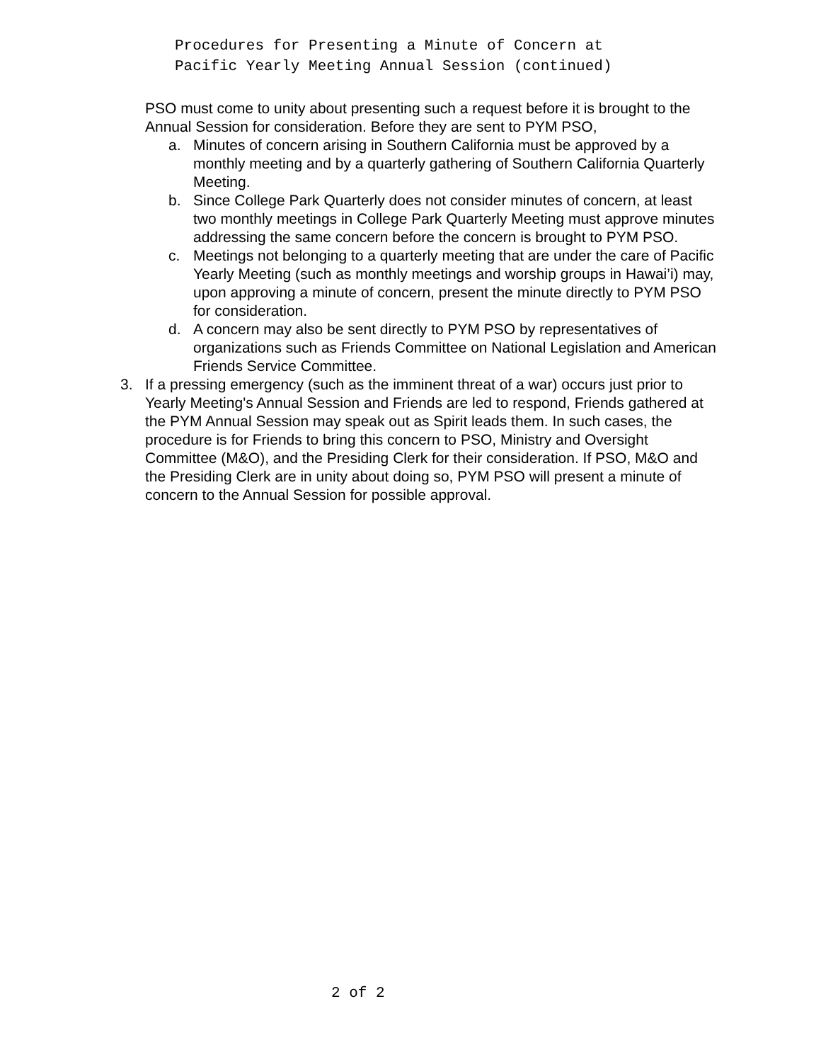Procedures for Presenting a Minute of Concern at
Pacific Yearly Meeting Annual Session (continued)
PSO must come to unity about presenting such a request before it is brought to the Annual Session for consideration. Before they are sent to PYM PSO,
a. Minutes of concern arising in Southern California must be approved by a monthly meeting and by a quarterly gathering of Southern California Quarterly Meeting.
b. Since College Park Quarterly does not consider minutes of concern, at least two monthly meetings in College Park Quarterly Meeting must approve minutes addressing the same concern before the concern is brought to PYM PSO.
c. Meetings not belonging to a quarterly meeting that are under the care of Pacific Yearly Meeting (such as monthly meetings and worship groups in Hawai’i) may, upon approving a minute of concern, present the minute directly to PYM PSO for consideration.
d. A concern may also be sent directly to PYM PSO by representatives of organizations such as Friends Committee on National Legislation and American Friends Service Committee.
3. If a pressing emergency (such as the imminent threat of a war) occurs just prior to Yearly Meeting's Annual Session and Friends are led to respond, Friends gathered at the PYM Annual Session may speak out as Spirit leads them. In such cases, the procedure is for Friends to bring this concern to PSO, Ministry and Oversight Committee (M&O), and the Presiding Clerk for their consideration. If PSO, M&O and the Presiding Clerk are in unity about doing so, PYM PSO will present a minute of concern to the Annual Session for possible approval.
2 of 2